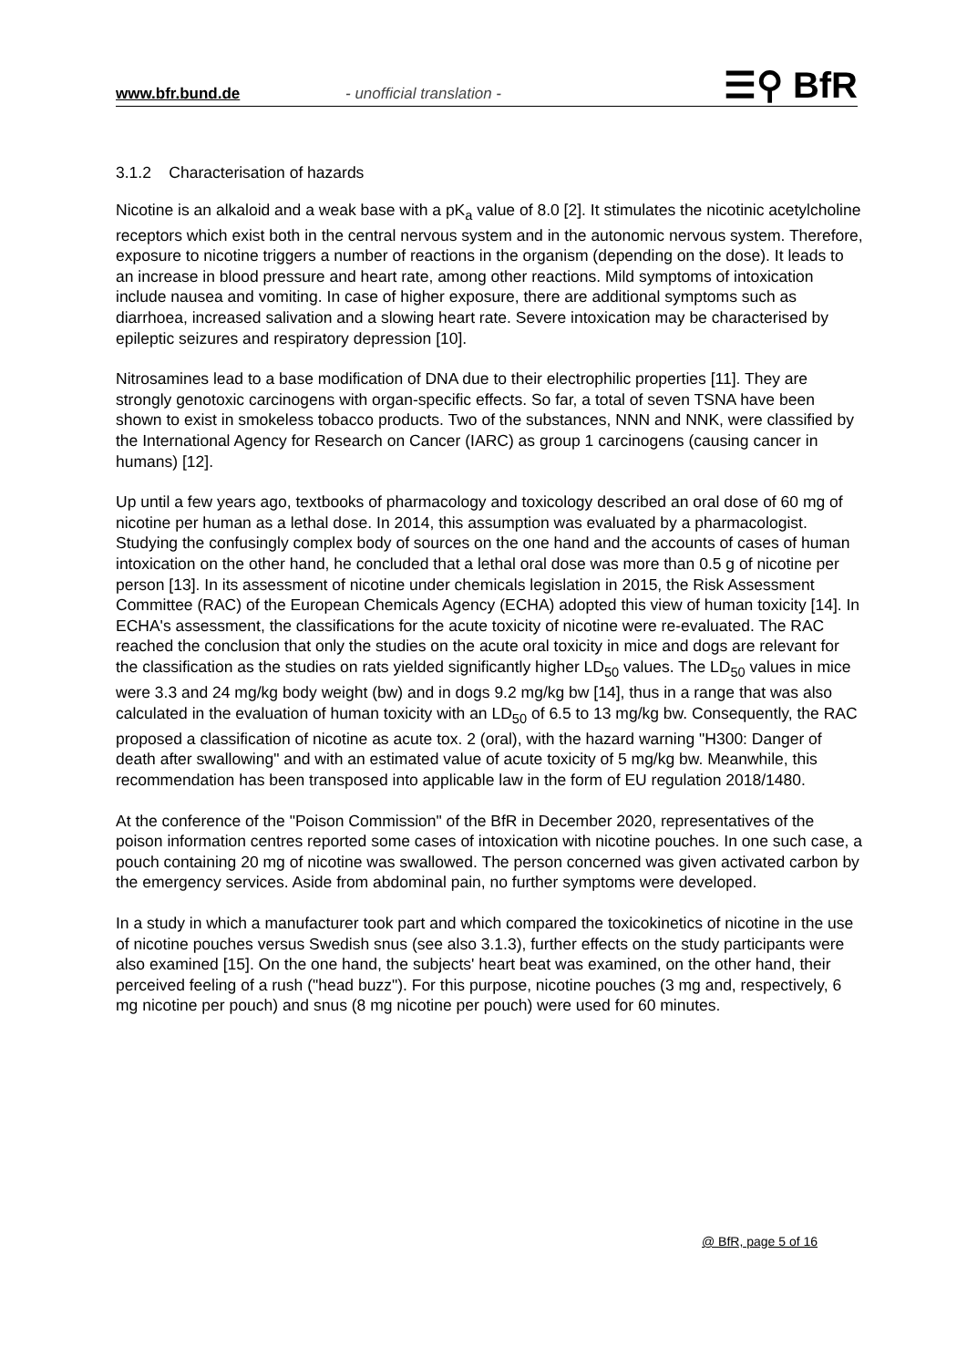www.bfr.bund.de - unofficial translation - ☰⚲ BfR
3.1.2 Characterisation of hazards
Nicotine is an alkaloid and a weak base with a pK<sub>a</sub> value of 8.0 [2]. It stimulates the nicotinic acetylcholine receptors which exist both in the central nervous system and in the autonomic nervous system. Therefore, exposure to nicotine triggers a number of reactions in the organism (depending on the dose). It leads to an increase in blood pressure and heart rate, among other reactions. Mild symptoms of intoxication include nausea and vomiting. In case of higher exposure, there are additional symptoms such as diarrhoea, increased salivation and a slowing heart rate. Severe intoxication may be characterised by epileptic seizures and respiratory depression [10].
Nitrosamines lead to a base modification of DNA due to their electrophilic properties [11]. They are strongly genotoxic carcinogens with organ-specific effects. So far, a total of seven TSNA have been shown to exist in smokeless tobacco products. Two of the substances, NNN and NNK, were classified by the International Agency for Research on Cancer (IARC) as group 1 carcinogens (causing cancer in humans) [12].
Up until a few years ago, textbooks of pharmacology and toxicology described an oral dose of 60 mg of nicotine per human as a lethal dose. In 2014, this assumption was evaluated by a pharmacologist. Studying the confusingly complex body of sources on the one hand and the accounts of cases of human intoxication on the other hand, he concluded that a lethal oral dose was more than 0.5 g of nicotine per person [13]. In its assessment of nicotine under chemicals legislation in 2015, the Risk Assessment Committee (RAC) of the European Chemicals Agency (ECHA) adopted this view of human toxicity [14]. In ECHA's assessment, the classifications for the acute toxicity of nicotine were re-evaluated. The RAC reached the conclusion that only the studies on the acute oral toxicity in mice and dogs are relevant for the classification as the studies on rats yielded significantly higher LD<sub>50</sub> values. The LD<sub>50</sub> values in mice were 3.3 and 24 mg/kg body weight (bw) and in dogs 9.2 mg/kg bw [14], thus in a range that was also calculated in the evaluation of human toxicity with an LD<sub>50</sub> of 6.5 to 13 mg/kg bw. Consequently, the RAC proposed a classification of nicotine as acute tox. 2 (oral), with the hazard warning "H300: Danger of death after swallowing" and with an estimated value of acute toxicity of 5 mg/kg bw. Meanwhile, this recommendation has been transposed into applicable law in the form of EU regulation 2018/1480.
At the conference of the "Poison Commission" of the BfR in December 2020, representatives of the poison information centres reported some cases of intoxication with nicotine pouches. In one such case, a pouch containing 20 mg of nicotine was swallowed. The person concerned was given activated carbon by the emergency services. Aside from abdominal pain, no further symptoms were developed.
In a study in which a manufacturer took part and which compared the toxicokinetics of nicotine in the use of nicotine pouches versus Swedish snus (see also 3.1.3), further effects on the study participants were also examined [15]. On the one hand, the subjects' heart beat was examined, on the other hand, their perceived feeling of a rush ("head buzz"). For this purpose, nicotine pouches (3 mg and, respectively, 6 mg nicotine per pouch) and snus (8 mg nicotine per pouch) were used for 60 minutes.
@ BfR, page 5 of 16